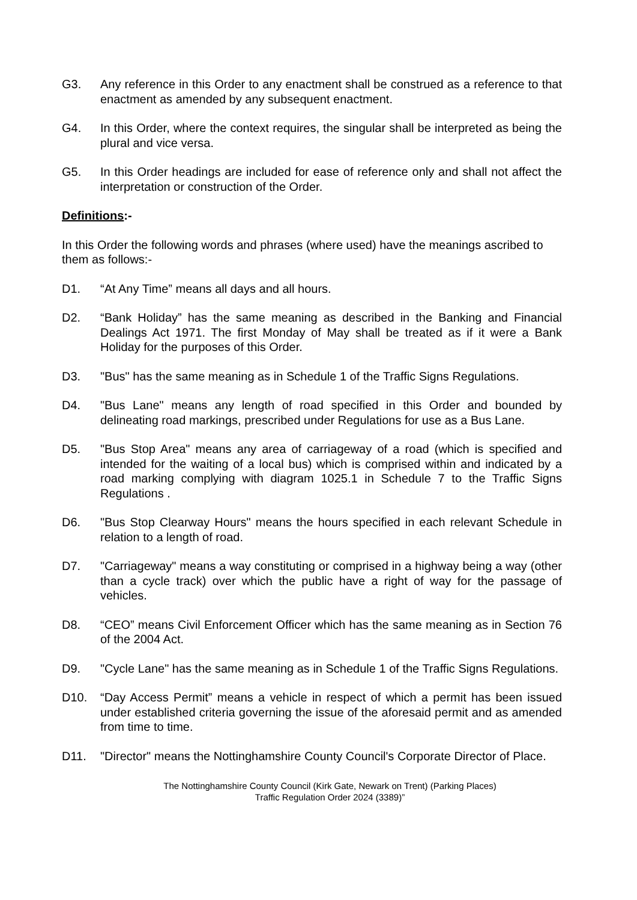G3. Any reference in this Order to any enactment shall be construed as a reference to that enactment as amended by any subsequent enactment.
G4. In this Order, where the context requires, the singular shall be interpreted as being the plural and vice versa.
G5. In this Order headings are included for ease of reference only and shall not affect the interpretation or construction of the Order.
Definitions:-
In this Order the following words and phrases (where used) have the meanings ascribed to them as follows:-
D1. “At Any Time” means all days and all hours.
D2. “Bank Holiday” has the same meaning as described in the Banking and Financial Dealings Act 1971. The first Monday of May shall be treated as if it were a Bank Holiday for the purposes of this Order.
D3. "Bus" has the same meaning as in Schedule 1 of the Traffic Signs Regulations.
D4. "Bus Lane" means any length of road specified in this Order and bounded by delineating road markings, prescribed under Regulations for use as a Bus Lane.
D5. "Bus Stop Area" means any area of carriageway of a road (which is specified and intended for the waiting of a local bus) which is comprised within and indicated by a road marking complying with diagram 1025.1 in Schedule 7 to the Traffic Signs Regulations .
D6. "Bus Stop Clearway Hours" means the hours specified in each relevant Schedule in relation to a length of road.
D7. "Carriageway" means a way constituting or comprised in a highway being a way (other than a cycle track) over which the public have a right of way for the passage of vehicles.
D8. “CEO” means Civil Enforcement Officer which has the same meaning as in Section 76 of the 2004 Act.
D9. "Cycle Lane" has the same meaning as in Schedule 1 of the Traffic Signs Regulations.
D10. “Day Access Permit” means a vehicle in respect of which a permit has been issued under established criteria governing the issue of the aforesaid permit and as amended from time to time.
D11. "Director" means the Nottinghamshire County Council's Corporate Director of Place.
The Nottinghamshire County Council (Kirk Gate, Newark on Trent) (Parking Places)
Traffic Regulation Order 2024 (3389)”